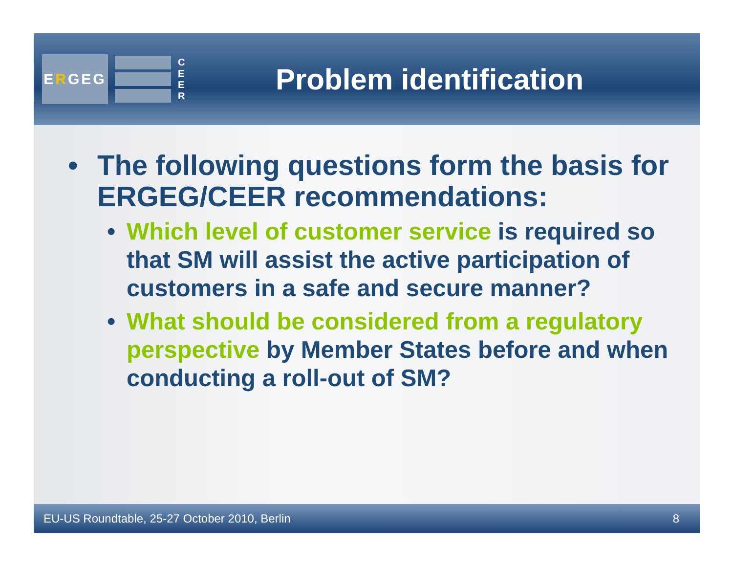E R GEG
C E E R
Problem identification
• The following questions form the basis for ERGEG/CEER recommendations:
• Which level of customer service is required so that SM will assist the active participation of customers in a safe and secure manner?
• What should be considered from a regulatory perspective by Member States before and when conducting a roll-out of SM?
EU-US Roundtable, 25-27 October 2010, Berlin 8